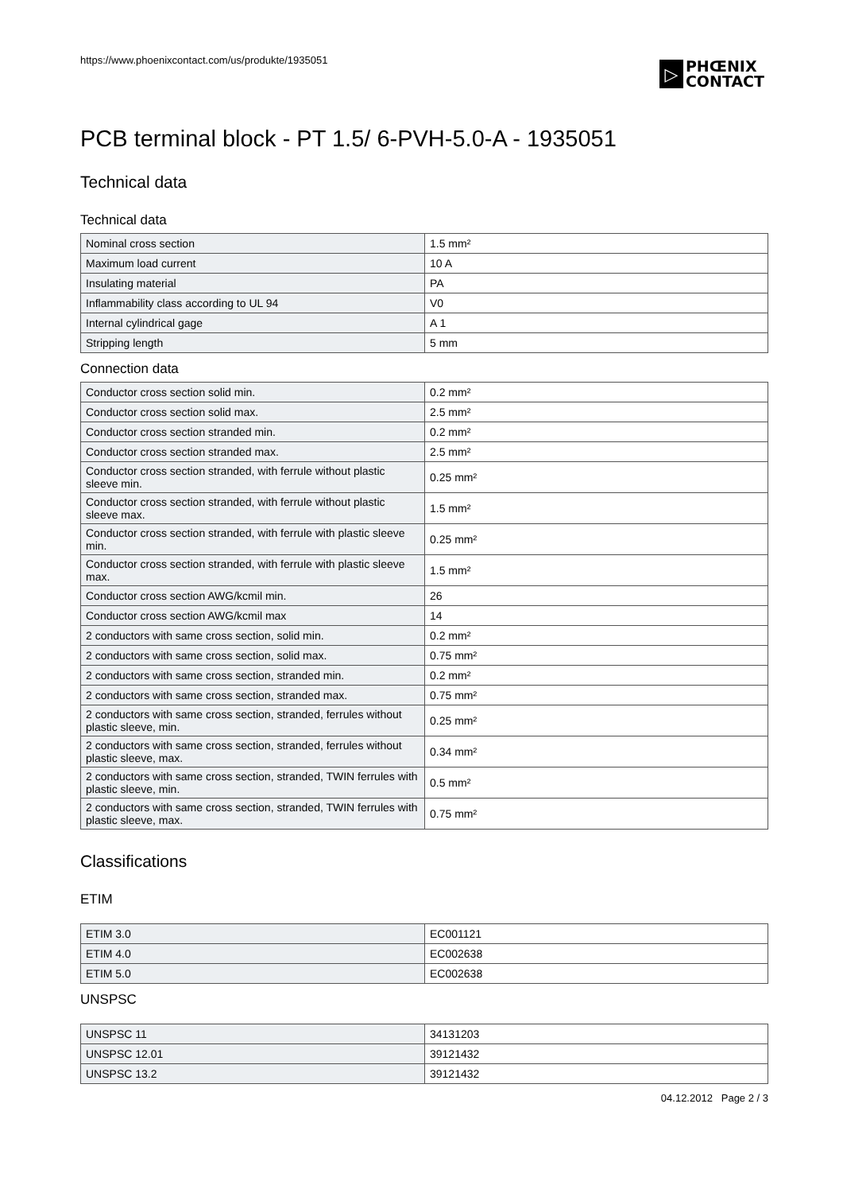https://www.phoenixcontact.com/us/produkte/1935051
▷
PHŒNIX
CONTACT
PCB terminal block - PT 1.5/ 6-PVH-5.0-A - 1935051
Technical data
Technical data
| Nominal cross section | 1.5 mm² |
| Maximum load current | 10 A |
| Insulating material | PA |
| Inflammability class according to UL 94 | V0 |
| Internal cylindrical gage | A 1 |
| Stripping length | 5 mm |
Connection data
| Conductor cross section solid min. | 0.2 mm² |
| Conductor cross section solid max. | 2.5 mm² |
| Conductor cross section stranded min. | 0.2 mm² |
| Conductor cross section stranded max. | 2.5 mm² |
| Conductor cross section stranded, with ferrule without plastic sleeve min. | 0.25 mm² |
| Conductor cross section stranded, with ferrule without plastic sleeve max. | 1.5 mm² |
| Conductor cross section stranded, with ferrule with plastic sleeve min. | 0.25 mm² |
| Conductor cross section stranded, with ferrule with plastic sleeve max. | 1.5 mm² |
| Conductor cross section AWG/kcmil min. | 26 |
| Conductor cross section AWG/kcmil max | 14 |
| 2 conductors with same cross section, solid min. | 0.2 mm² |
| 2 conductors with same cross section, solid max. | 0.75 mm² |
| 2 conductors with same cross section, stranded min. | 0.2 mm² |
| 2 conductors with same cross section, stranded max. | 0.75 mm² |
| 2 conductors with same cross section, stranded, ferrules without plastic sleeve, min. | 0.25 mm² |
| 2 conductors with same cross section, stranded, ferrules without plastic sleeve, max. | 0.34 mm² |
| 2 conductors with same cross section, stranded, TWIN ferrules with plastic sleeve, min. | 0.5 mm² |
| 2 conductors with same cross section, stranded, TWIN ferrules with plastic sleeve, max. | 0.75 mm² |
Classifications
ETIM
| ETIM 3.0 | EC001121 |
| ETIM 4.0 | EC002638 |
| ETIM 5.0 | EC002638 |
UNSPSC
| UNSPSC 11 | 34131203 |
| UNSPSC 12.01 | 39121432 |
| UNSPSC 13.2 | 39121432 |
04.12.2012 Page 2 / 3